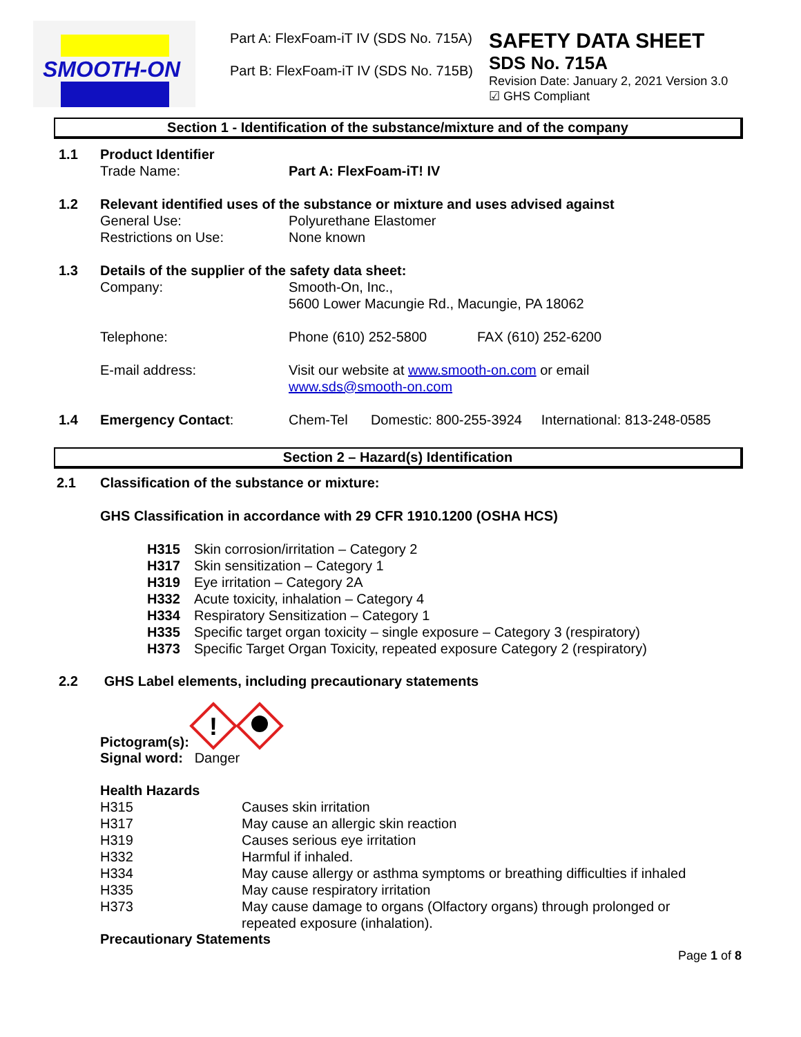SMOOTH-ON
Part A: FlexFoam-iT IV (SDS No. 715A)
Part B: FlexFoam-iT IV (SDS No. 715B)
SAFETY DATA SHEET
SDS No. 715A
Revision Date: January 2, 2021 Version 3.0
☑ GHS Compliant
Section 1 - Identification of the substance/mixture and of the company
| 1.1 | Product Identifier | | |
| | Trade Name: | Part A: FlexFoam-iT! IV | |
| 1.2 | Relevant identified uses of the substance or mixture and uses advised against | | |
| | General Use: | Polyurethane Elastomer | |
| | Restrictions on Use: | None known | |
| 1.3 | Details of the supplier of the safety data sheet: | | |
| | Company: | Smooth-On, Inc., 5600 Lower Macungie Rd., Macungie, PA 18062 | |
| | Telephone: | Phone (610) 252-5800 | FAX (610) 252-6200 |
| | E-mail address: | Visit our website at www.smooth-on.com or email www.sds@smooth-on.com | |
| 1.4 | Emergency Contact : | Chem-Tel Domestic: 800-255-3924 International: 813-248-0585 | |
Section 2 – Hazard(s) Identification
| 2.1 | Classification of the substance or mixture: |
| | GHS Classification in accordance with 29 CFR 1910.1200 (OSHA HCS) |
| H315 | Skin corrosion/irritation – Category 2 |
| H317 | Skin sensitization – Category 1 |
| H319 | Eye irritation – Category 2A |
| H332 | Acute toxicity, inhalation – Category 4 |
| H334 | Respiratory Sensitization – Category 1 |
| H335 | Specific target organ toxicity – single exposure – Category 3 (respiratory) |
| H373 | Specific Target Organ Toxicity, repeated exposure Category 2 (respiratory) |
2.2 GHS Label elements, including precautionary statements
Pictogram(s):
!
Signal word: Danger
Health Hazards
| H315 | Causes skin irritation |
| H317 | May cause an allergic skin reaction |
| H319 | Causes serious eye irritation |
| H332 | Harmful if inhaled. |
| H334 | May cause allergy or asthma symptoms or breathing difficulties if inhaled |
| H335 | May cause respiratory irritation |
| H373 | May cause damage to organs (Olfactory organs) through prolonged or repeated exposure (inhalation). |
Precautionary Statements
Page 1 of 8